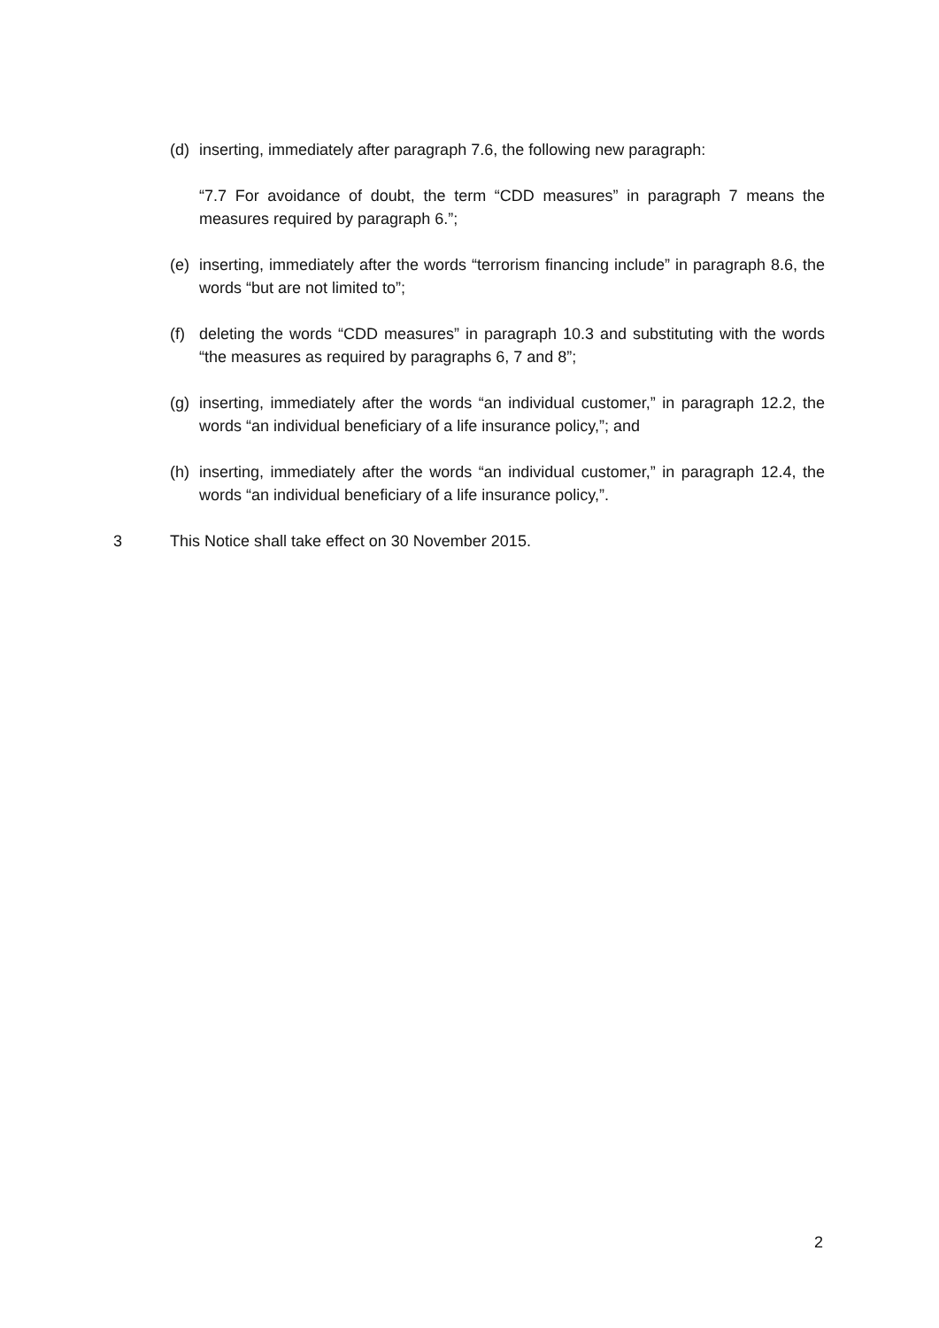(d) inserting, immediately after paragraph 7.6, the following new paragraph:
“7.7 For avoidance of doubt, the term “CDD measures” in paragraph 7 means the measures required by paragraph 6.”;
(e) inserting, immediately after the words “terrorism financing include” in paragraph 8.6, the words “but are not limited to”;
(f) deleting the words “CDD measures” in paragraph 10.3 and substituting with the words “the measures as required by paragraphs 6, 7 and 8”;
(g) inserting, immediately after the words “an individual customer,” in paragraph 12.2, the words “an individual beneficiary of a life insurance policy,”; and
(h) inserting, immediately after the words “an individual customer,” in paragraph 12.4, the words “an individual beneficiary of a life insurance policy,”.
3 This Notice shall take effect on 30 November 2015.
2